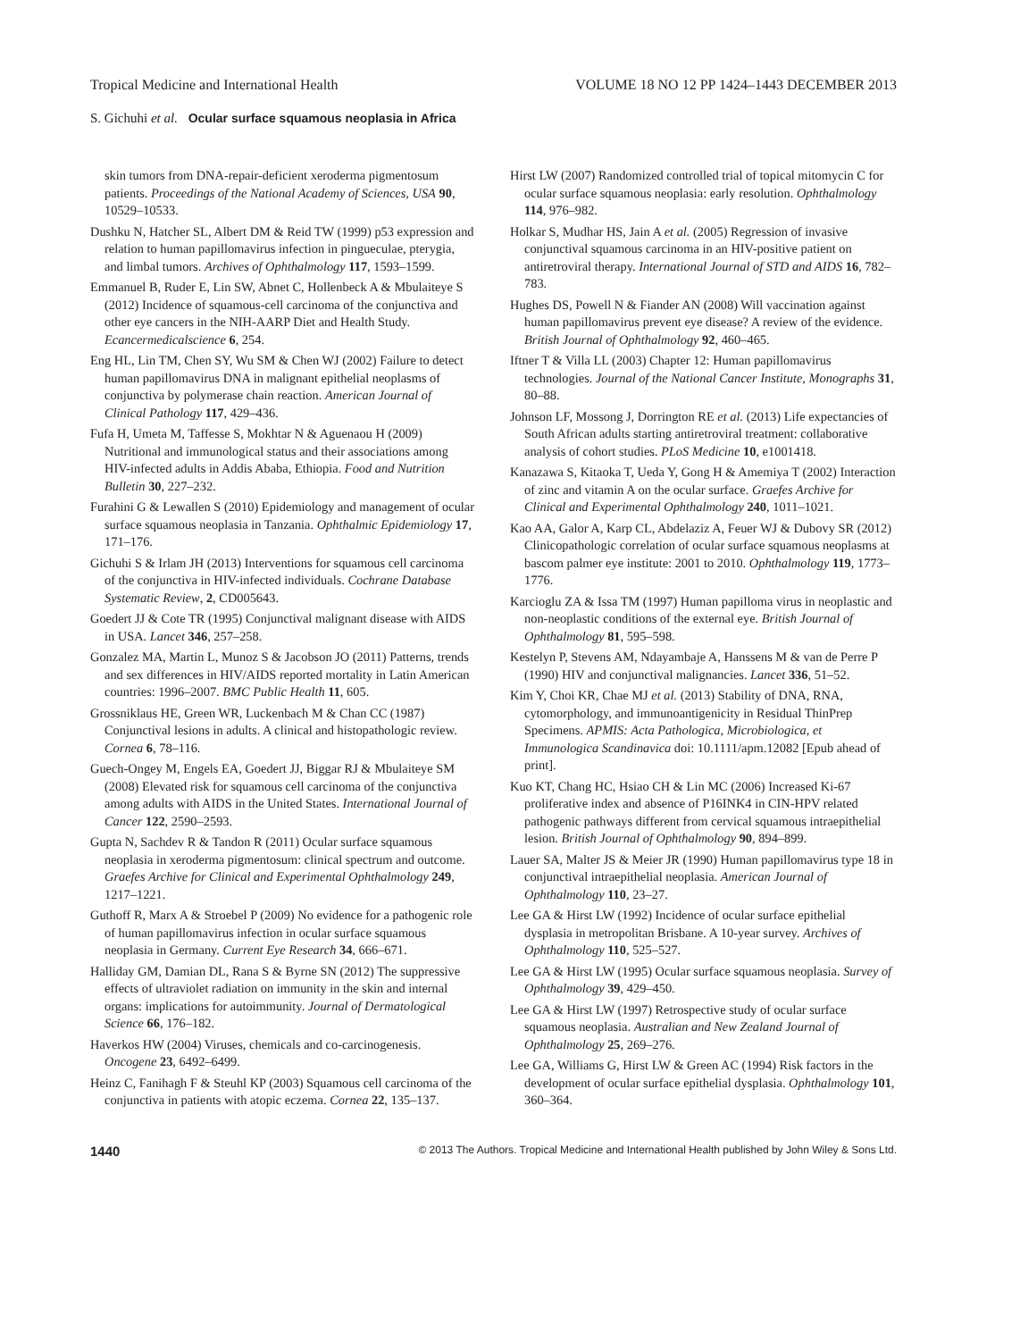Tropical Medicine and International Health VOLUME 18 NO 12 PP 1424–1443 DECEMBER 2013
S. Gichuhi et al. Ocular surface squamous neoplasia in Africa
skin tumors from DNA-repair-deficient xeroderma pigmentosum patients. Proceedings of the National Academy of Sciences, USA 90, 10529–10533.
Dushku N, Hatcher SL, Albert DM & Reid TW (1999) p53 expression and relation to human papillomavirus infection in pingueculae, pterygia, and limbal tumors. Archives of Ophthalmology 117, 1593–1599.
Emmanuel B, Ruder E, Lin SW, Abnet C, Hollenbeck A & Mbulaiteye S (2012) Incidence of squamous-cell carcinoma of the conjunctiva and other eye cancers in the NIH-AARP Diet and Health Study. Ecancermedicalscience 6, 254.
Eng HL, Lin TM, Chen SY, Wu SM & Chen WJ (2002) Failure to detect human papillomavirus DNA in malignant epithelial neoplasms of conjunctiva by polymerase chain reaction. American Journal of Clinical Pathology 117, 429–436.
Fufa H, Umeta M, Taffesse S, Mokhtar N & Aguenaou H (2009) Nutritional and immunological status and their associations among HIV-infected adults in Addis Ababa, Ethiopia. Food and Nutrition Bulletin 30, 227–232.
Furahini G & Lewallen S (2010) Epidemiology and management of ocular surface squamous neoplasia in Tanzania. Ophthalmic Epidemiology 17, 171–176.
Gichuhi S & Irlam JH (2013) Interventions for squamous cell carcinoma of the conjunctiva in HIV-infected individuals. Cochrane Database Systematic Review, 2, CD005643.
Goedert JJ & Cote TR (1995) Conjunctival malignant disease with AIDS in USA. Lancet 346, 257–258.
Gonzalez MA, Martin L, Munoz S & Jacobson JO (2011) Patterns, trends and sex differences in HIV/AIDS reported mortality in Latin American countries: 1996–2007. BMC Public Health 11, 605.
Grossniklaus HE, Green WR, Luckenbach M & Chan CC (1987) Conjunctival lesions in adults. A clinical and histopathologic review. Cornea 6, 78–116.
Guech-Ongey M, Engels EA, Goedert JJ, Biggar RJ & Mbulaiteye SM (2008) Elevated risk for squamous cell carcinoma of the conjunctiva among adults with AIDS in the United States. International Journal of Cancer 122, 2590–2593.
Gupta N, Sachdev R & Tandon R (2011) Ocular surface squamous neoplasia in xeroderma pigmentosum: clinical spectrum and outcome. Graefes Archive for Clinical and Experimental Ophthalmology 249, 1217–1221.
Guthoff R, Marx A & Stroebel P (2009) No evidence for a pathogenic role of human papillomavirus infection in ocular surface squamous neoplasia in Germany. Current Eye Research 34, 666–671.
Halliday GM, Damian DL, Rana S & Byrne SN (2012) The suppressive effects of ultraviolet radiation on immunity in the skin and internal organs: implications for autoimmunity. Journal of Dermatological Science 66, 176–182.
Haverkos HW (2004) Viruses, chemicals and co-carcinogenesis. Oncogene 23, 6492–6499.
Heinz C, Fanihagh F & Steuhl KP (2003) Squamous cell carcinoma of the conjunctiva in patients with atopic eczema. Cornea 22, 135–137.
Hirst LW (2007) Randomized controlled trial of topical mitomycin C for ocular surface squamous neoplasia: early resolution. Ophthalmology 114, 976–982.
Holkar S, Mudhar HS, Jain A et al. (2005) Regression of invasive conjunctival squamous carcinoma in an HIV-positive patient on antiretroviral therapy. International Journal of STD and AIDS 16, 782–783.
Hughes DS, Powell N & Fiander AN (2008) Will vaccination against human papillomavirus prevent eye disease? A review of the evidence. British Journal of Ophthalmology 92, 460–465.
Iftner T & Villa LL (2003) Chapter 12: Human papillomavirus technologies. Journal of the National Cancer Institute, Monographs 31, 80–88.
Johnson LF, Mossong J, Dorrington RE et al. (2013) Life expectancies of South African adults starting antiretroviral treatment: collaborative analysis of cohort studies. PLoS Medicine 10, e1001418.
Kanazawa S, Kitaoka T, Ueda Y, Gong H & Amemiya T (2002) Interaction of zinc and vitamin A on the ocular surface. Graefes Archive for Clinical and Experimental Ophthalmology 240, 1011–1021.
Kao AA, Galor A, Karp CL, Abdelaziz A, Feuer WJ & Dubovy SR (2012) Clinicopathologic correlation of ocular surface squamous neoplasms at bascom palmer eye institute: 2001 to 2010. Ophthalmology 119, 1773–1776.
Karcioglu ZA & Issa TM (1997) Human papilloma virus in neoplastic and non-neoplastic conditions of the external eye. British Journal of Ophthalmology 81, 595–598.
Kestelyn P, Stevens AM, Ndayambaje A, Hanssens M & van de Perre P (1990) HIV and conjunctival malignancies. Lancet 336, 51–52.
Kim Y, Choi KR, Chae MJ et al. (2013) Stability of DNA, RNA, cytomorphology, and immunoantigenicity in Residual ThinPrep Specimens. APMIS: Acta Pathologica, Microbiologica, et Immunologica Scandinavica doi: 10.1111/apm.12082 [Epub ahead of print].
Kuo KT, Chang HC, Hsiao CH & Lin MC (2006) Increased Ki-67 proliferative index and absence of P16INK4 in CIN-HPV related pathogenic pathways different from cervical squamous intraepithelial lesion. British Journal of Ophthalmology 90, 894–899.
Lauer SA, Malter JS & Meier JR (1990) Human papillomavirus type 18 in conjunctival intraepithelial neoplasia. American Journal of Ophthalmology 110, 23–27.
Lee GA & Hirst LW (1992) Incidence of ocular surface epithelial dysplasia in metropolitan Brisbane. A 10-year survey. Archives of Ophthalmology 110, 525–527.
Lee GA & Hirst LW (1995) Ocular surface squamous neoplasia. Survey of Ophthalmology 39, 429–450.
Lee GA & Hirst LW (1997) Retrospective study of ocular surface squamous neoplasia. Australian and New Zealand Journal of Ophthalmology 25, 269–276.
Lee GA, Williams G, Hirst LW & Green AC (1994) Risk factors in the development of ocular surface epithelial dysplasia. Ophthalmology 101, 360–364.
1440 © 2013 The Authors. Tropical Medicine and International Health published by John Wiley & Sons Ltd.